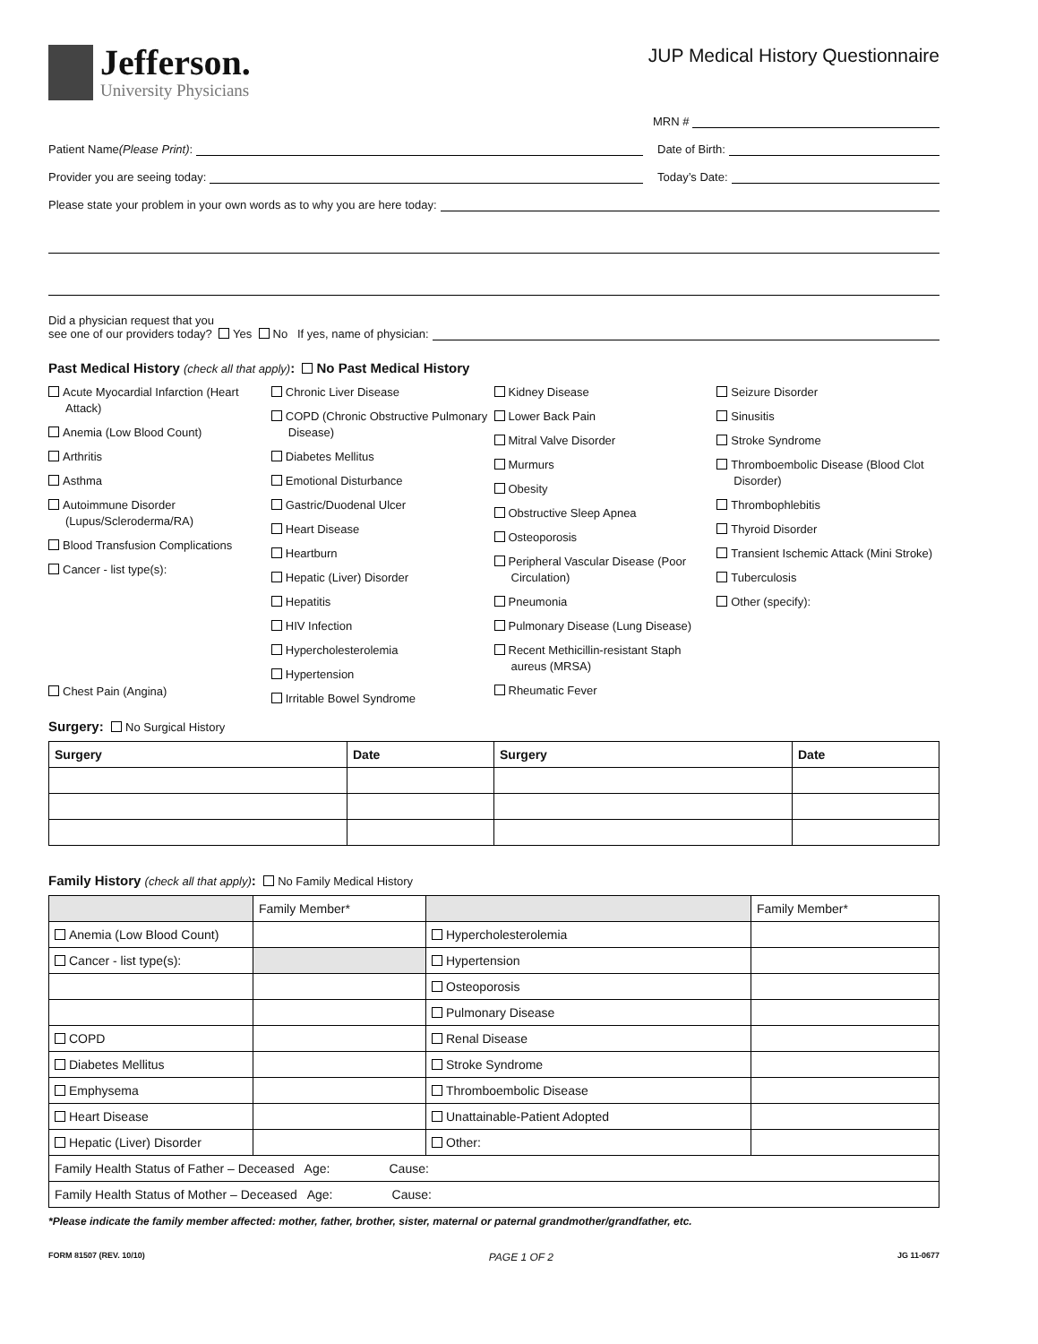Jefferson.
University Physicians
JUP Medical History Questionnaire
MRN #
Patient Name (Please Print): Date of Birth:
Provider you are seeing today: Today’s Date:
Please state your problem in your own words as to why you are here today:
Did a physician request that you
see one of our providers today? Yes No If yes, name of physician:
Past Medical History (check all that apply): No Past Medical History
Acute Myocardial Infarction (Heart Attack)
Anemia (Low Blood Count)
Arthritis
Asthma
Autoimmune Disorder (Lupus/Scleroderma/RA)
Blood Transfusion Complications
Cancer - list type(s):
Chest Pain (Angina)
Chronic Liver Disease
COPD (Chronic Obstructive Pulmonary Disease)
Diabetes Mellitus
Emotional Disturbance
Gastric/Duodenal Ulcer
Heart Disease
Heartburn
Hepatic (Liver) Disorder
Hepatitis
HIV Infection
Hypercholesterolemia
Hypertension
Irritable Bowel Syndrome
Kidney Disease
Lower Back Pain
Mitral Valve Disorder
Murmurs
Obesity
Obstructive Sleep Apnea
Osteoporosis
Peripheral Vascular Disease (Poor Circulation)
Pneumonia
Pulmonary Disease (Lung Disease)
Recent Methicillin-resistant Staph aureus (MRSA)
Rheumatic Fever
Seizure Disorder
Sinusitis
Stroke Syndrome
Thromboembolic Disease (Blood Clot Disorder)
Thrombophlebitis
Thyroid Disorder
Transient Ischemic Attack (Mini Stroke)
Tuberculosis
Other (specify):
Surgery: No Surgical History
| Surgery | Date | Surgery | Date |
| --- | --- | --- | --- |
Family History (check all that apply): No Family Medical History
| | Family Member* | | Family Member* |
| Anemia (Low Blood Count) | | Hypercholesterolemia | |
| Cancer - list type(s): | | Hypertension | |
| | | Osteoporosis | |
| | | Pulmonary Disease | |
| COPD | | Renal Disease | |
| Diabetes Mellitus | | Stroke Syndrome | |
| Emphysema | | Thromboembolic Disease | |
| Heart Disease | | Unattainable-Patient Adopted | |
| Hepatic (Liver) Disorder | | Other: | |
| Family Health Status of Father – Deceased Age: Cause: | | | |
| Family Health Status of Mother – Deceased Age: Cause: | | | |
*Please indicate the family member affected: mother, father, brother, sister, maternal or paternal grandmother/grandfather, etc.
FORM 81507 (REV. 10/10) PAGE 1 OF 2 JG 11-0677